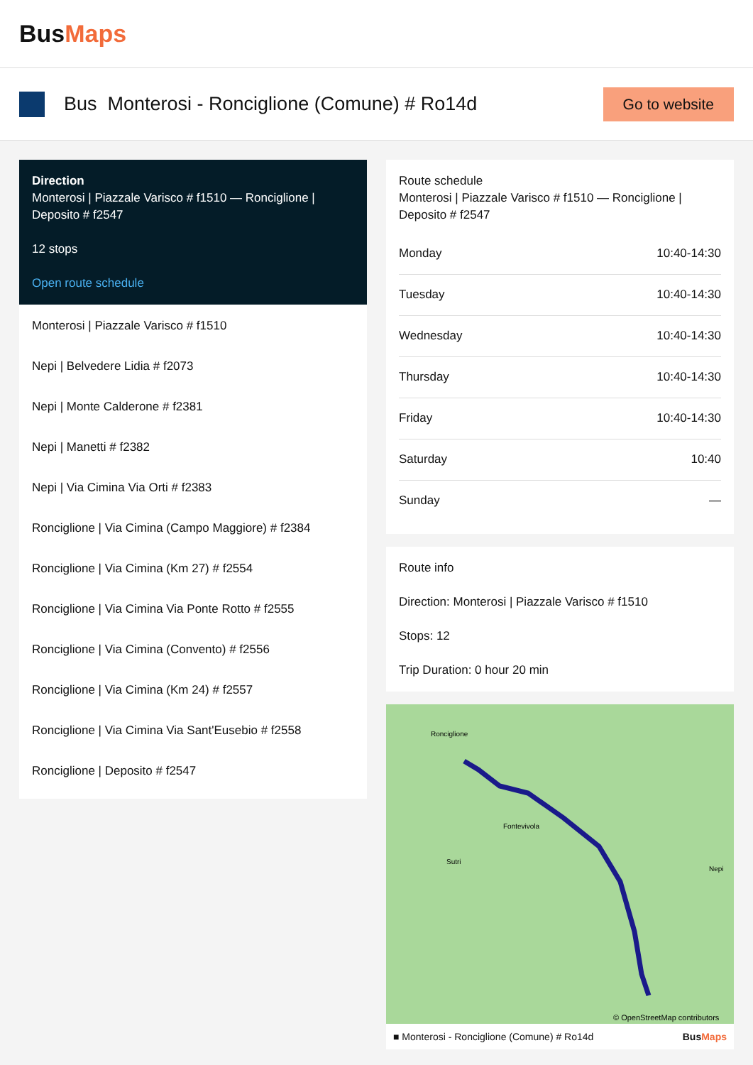BusMaps
Bus Monterosi - Ronciglione (Comune) # Ro14d
Go to website
Direction
Monterosi | Piazzale Varisco # f1510 — Ronciglione | Deposito # f2547
12 stops
Open route schedule
Monterosi | Piazzale Varisco # f1510
Nepi | Belvedere Lidia # f2073
Nepi | Monte Calderone # f2381
Nepi | Manetti # f2382
Nepi | Via Cimina Via Orti # f2383
Ronciglione | Via Cimina (Campo Maggiore) # f2384
Ronciglione | Via Cimina (Km 27) # f2554
Ronciglione | Via Cimina Via Ponte Rotto # f2555
Ronciglione | Via Cimina (Convento) # f2556
Ronciglione | Via Cimina (Km 24) # f2557
Ronciglione | Via Cimina Via Sant'Eusebio # f2558
Ronciglione | Deposito # f2547
Route schedule
Monterosi | Piazzale Varisco # f1510 — Ronciglione | Deposito # f2547
| Monday | 10:40-14:30 |
| Tuesday | 10:40-14:30 |
| Wednesday | 10:40-14:30 |
| Thursday | 10:40-14:30 |
| Friday | 10:40-14:30 |
| Saturday | 10:40 |
| Sunday | — |
Route info
Direction: Monterosi | Piazzale Varisco # f1510
Stops: 12
Trip Duration: 0 hour 20 min
© OpenStreetMap contributors
Ronciglione
Fontevivola
Sutri
Nepi
■ Monterosi - Ronciglione (Comune) # Ro14d BusMaps